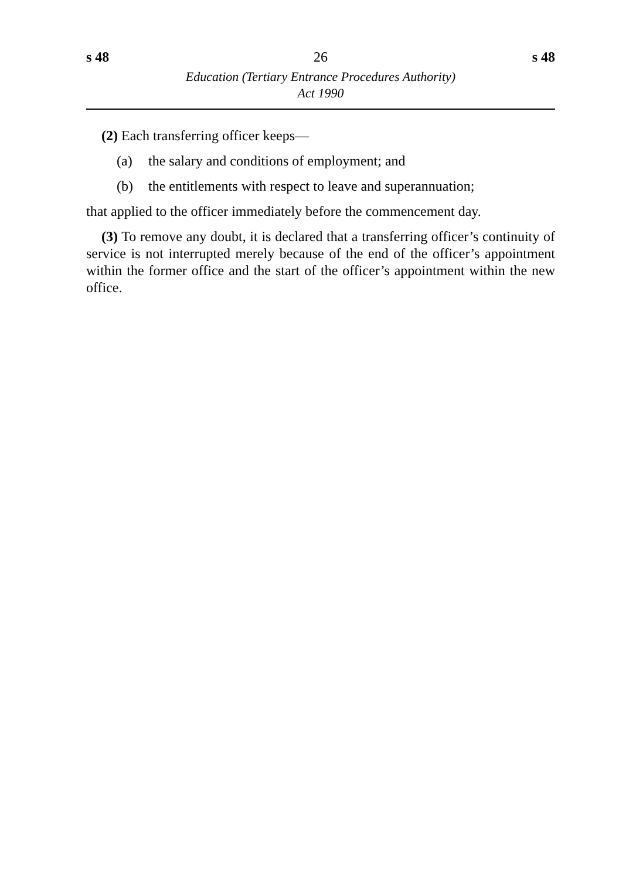s 48 26 s 48
Education (Tertiary Entrance Procedures Authority)
Act 1990
(2) Each transferring officer keeps—
(a) the salary and conditions of employment; and
(b) the entitlements with respect to leave and superannuation;
that applied to the officer immediately before the commencement day.
(3) To remove any doubt, it is declared that a transferring officer’s continuity of service is not interrupted merely because of the end of the officer’s appointment within the former office and the start of the officer’s appointment within the new office.